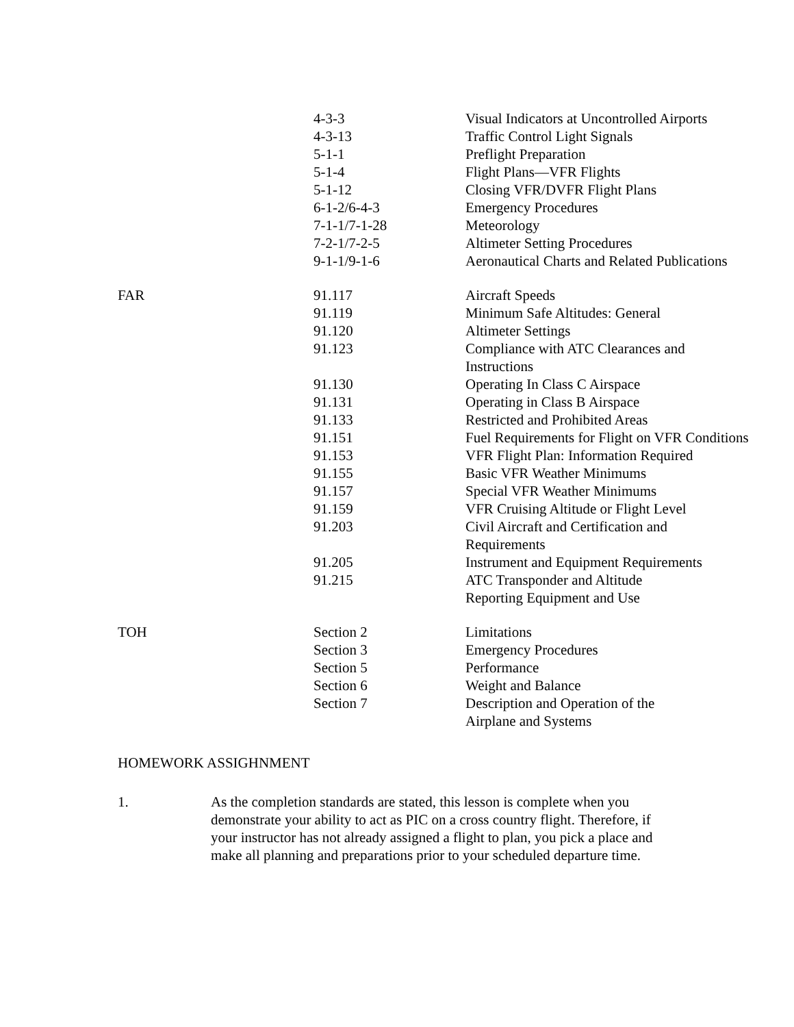| | 4-3-3 | Visual Indicators at Uncontrolled Airports |
| | 4-3-13 | Traffic Control Light Signals |
| | 5-1-1 | Preflight Preparation |
| | 5-1-4 | Flight Plans—VFR Flights |
| | 5-1-12 | Closing VFR/DVFR Flight Plans |
| | 6-1-2/6-4-3 | Emergency Procedures |
| | 7-1-1/7-1-28 | Meteorology |
| | 7-2-1/7-2-5 | Altimeter Setting Procedures |
| | 9-1-1/9-1-6 | Aeronautical Charts and Related Publications |
| FAR | 91.117 | Aircraft Speeds |
| | 91.119 | Minimum Safe Altitudes: General |
| | 91.120 | Altimeter Settings |
| | 91.123 | Compliance with ATC Clearances and Instructions |
| | 91.130 | Operating In Class C Airspace |
| | 91.131 | Operating in Class B Airspace |
| | 91.133 | Restricted and Prohibited Areas |
| | 91.151 | Fuel Requirements for Flight on VFR Conditions |
| | 91.153 | VFR Flight Plan: Information Required |
| | 91.155 | Basic VFR Weather Minimums |
| | 91.157 | Special VFR Weather Minimums |
| | 91.159 | VFR Cruising Altitude or Flight Level |
| | 91.203 | Civil Aircraft and Certification and Requirements |
| | 91.205 | Instrument and Equipment Requirements |
| | 91.215 | ATC Transponder and Altitude Reporting Equipment and Use |
| TOH | Section 2 | Limitations |
| | Section 3 | Emergency Procedures |
| | Section 5 | Performance |
| | Section 6 | Weight and Balance |
| | Section 7 | Description and Operation of the Airplane and Systems |
HOMEWORK ASSIGHNMENT
1. As the completion standards are stated, this lesson is complete when you demonstrate your ability to act as PIC on a cross country flight. Therefore, if your instructor has not already assigned a flight to plan, you pick a place and make all planning and preparations prior to your scheduled departure time.